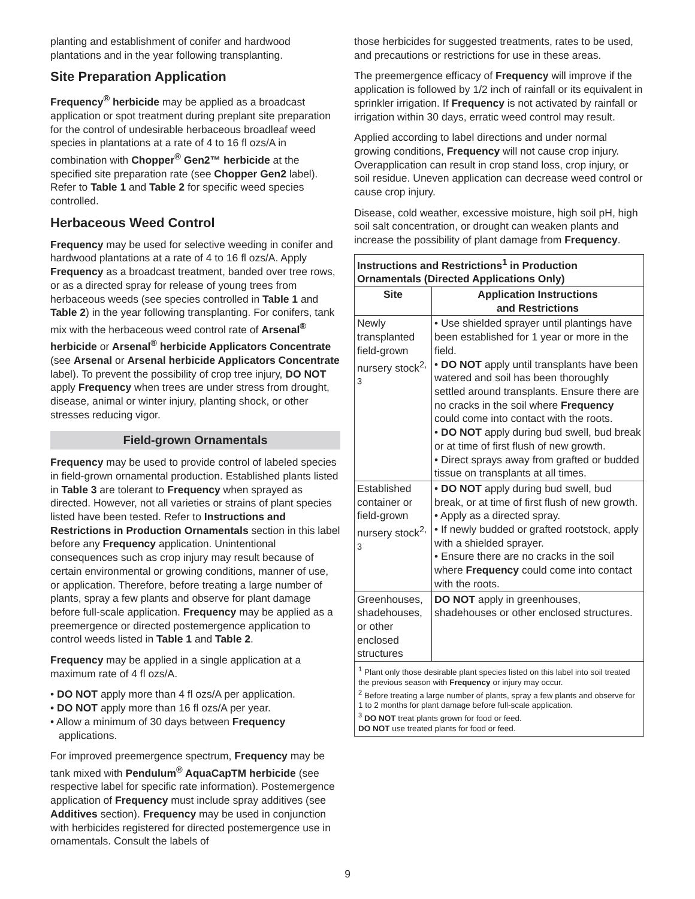planting and establishment of conifer and hardwood plantations and in the year following transplanting.
Site Preparation Application
Frequency<sup>®</sup> herbicide may be applied as a broadcast application or spot treatment during preplant site preparation for the control of undesirable herbaceous broadleaf weed species in plantations at a rate of 4 to 16 fl ozs/A in combination with Chopper<sup>®</sup> Gen2™ herbicide at the specified site preparation rate (see Chopper Gen2 label). Refer to Table 1 and Table 2 for specific weed species controlled.
Herbaceous Weed Control
Frequency may be used for selective weeding in conifer and hardwood plantations at a rate of 4 to 16 fl ozs/A. Apply Frequency as a broadcast treatment, banded over tree rows, or as a directed spray for release of young trees from herbaceous weeds (see species controlled in Table 1 and Table 2) in the year following transplanting. For conifers, tank mix with the herbaceous weed control rate of Arsenal<sup>®</sup> herbicide or Arsenal<sup>®</sup> herbicide Applicators Concentrate (see Arsenal or Arsenal herbicide Applicators Concentrate label). To prevent the possibility of crop tree injury, DO NOT apply Frequency when trees are under stress from drought, disease, animal or winter injury, planting shock, or other stresses reducing vigor.
Field-grown Ornamentals
Frequency may be used to provide control of labeled species in field-grown ornamental production. Established plants listed in Table 3 are tolerant to Frequency when sprayed as directed. However, not all varieties or strains of plant species listed have been tested. Refer to Instructions and Restrictions in Production Ornamentals section in this label before any Frequency application. Unintentional consequences such as crop injury may result because of certain environmental or growing conditions, manner of use, or application. Therefore, before treating a large number of plants, spray a few plants and observe for plant damage before full-scale application. Frequency may be applied as a preemergence or directed postemergence application to control weeds listed in Table 1 and Table 2.
Frequency may be applied in a single application at a maximum rate of 4 fl ozs/A.
• DO NOT apply more than 4 fl ozs/A per application.
• DO NOT apply more than 16 fl ozs/A per year.
• Allow a minimum of 30 days between Frequency applications.
For improved preemergence spectrum, Frequency may be tank mixed with Pendulum<sup>®</sup> AquaCapTM herbicide (see respective label for specific rate information). Postemergence application of Frequency must include spray additives (see Additives section). Frequency may be used in conjunction with herbicides registered for directed postemergence use in ornamentals. Consult the labels of
those herbicides for suggested treatments, rates to be used, and precautions or restrictions for use in these areas.
The preemergence efficacy of Frequency will improve if the application is followed by 1/2 inch of rainfall or its equivalent in sprinkler irrigation. If Frequency is not activated by rainfall or irrigation within 30 days, erratic weed control may result.
Applied according to label directions and under normal growing conditions, Frequency will not cause crop injury. Overapplication can result in crop stand loss, crop injury, or soil residue. Uneven application can decrease weed control or cause crop injury.
Disease, cold weather, excessive moisture, high soil pH, high soil salt concentration, or drought can weaken plants and increase the possibility of plant damage from Frequency.
| Instructions and Restrictions<sup>1</sup> in Production Ornamentals (Directed Applications Only) | |
| --- | --- |
| Site | Application Instructions and Restrictions |
| Newly transplanted field-grown nursery stock<sup>2, 3</sup> | • Use shielded sprayer until plantings have been established for 1 year or more in the field. • DO NOT apply until transplants have been watered and soil has been thoroughly settled around transplants. Ensure there are no cracks in the soil where Frequency could come into contact with the roots. • DO NOT apply during bud swell, bud break or at time of first flush of new growth. • Direct sprays away from grafted or budded tissue on transplants at all times. |
| Established container or field-grown nursery stock<sup>2, 3</sup> | • DO NOT apply during bud swell, bud break, or at time of first flush of new growth. • Apply as a directed spray. • If newly budded or grafted rootstock, apply with a shielded sprayer. • Ensure there are no cracks in the soil where Frequency could come into contact with the roots. |
| Greenhouses, shadehouses, or other enclosed structures | DO NOT apply in greenhouses, shadehouses or other enclosed structures. |
| <sup>1</sup> Plant only those desirable plant species listed on this label into soil treated the previous season with Frequency or injury may occur. <sup>2</sup> Before treating a large number of plants, spray a few plants and observe for 1 to 2 months for plant damage before full-scale application. <sup>3</sup> DO NOT treat plants grown for food or feed. DO NOT use treated plants for food or feed. | |
9